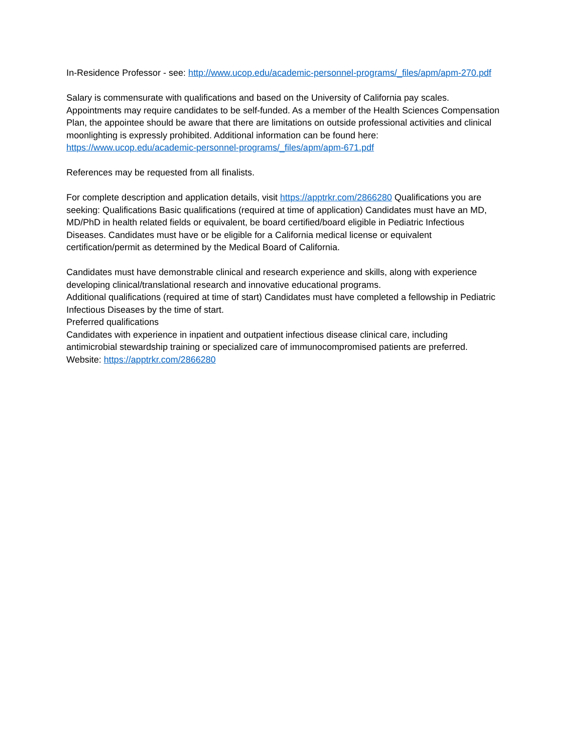In-Residence Professor - see: http://www.ucop.edu/academic-personnel-programs/_files/apm/apm-270.pdf
Salary is commensurate with qualifications and based on the University of California pay scales. Appointments may require candidates to be self-funded. As a member of the Health Sciences Compensation Plan, the appointee should be aware that there are limitations on outside professional activities and clinical moonlighting is expressly prohibited. Additional information can be found here: https://www.ucop.edu/academic-personnel-programs/_files/apm/apm-671.pdf
References may be requested from all finalists.
For complete description and application details, visit https://apptrkr.com/2866280 Qualifications you are seeking: Qualifications Basic qualifications (required at time of application) Candidates must have an MD, MD/PhD in health related fields or equivalent, be board certified/board eligible in Pediatric Infectious Diseases. Candidates must have or be eligible for a California medical license or equivalent certification/permit as determined by the Medical Board of California.
Candidates must have demonstrable clinical and research experience and skills, along with experience developing clinical/translational research and innovative educational programs.
Additional qualifications (required at time of start) Candidates must have completed a fellowship in Pediatric Infectious Diseases by the time of start.
Preferred qualifications
Candidates with experience in inpatient and outpatient infectious disease clinical care, including antimicrobial stewardship training or specialized care of immunocompromised patients are preferred.
Website: https://apptrkr.com/2866280